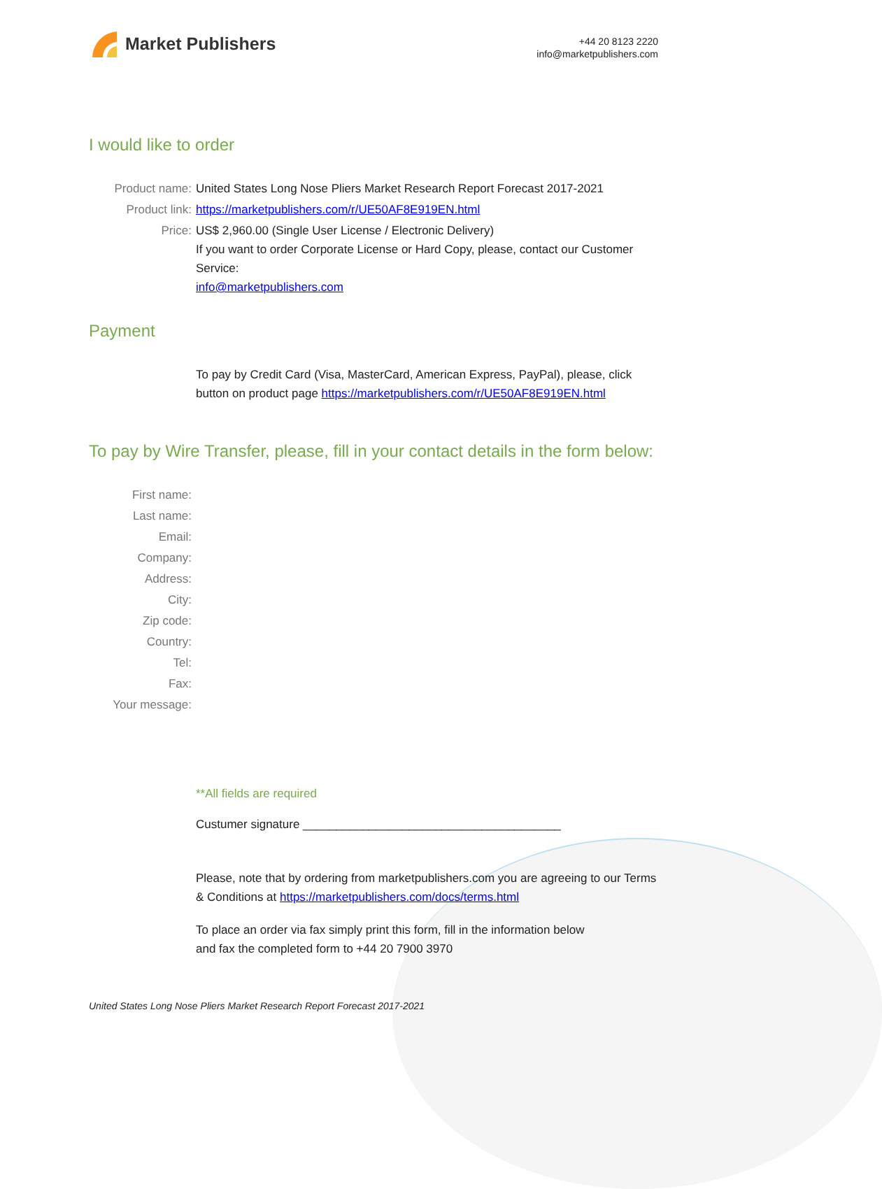Market Publishers
+44 20 8123 2220
info@marketpublishers.com
I would like to order
Product name: United States Long Nose Pliers Market Research Report Forecast 2017-2021
Product link: https://marketpublishers.com/r/UE50AF8E919EN.html
Price: US$ 2,960.00 (Single User License / Electronic Delivery)
If you want to order Corporate License or Hard Copy, please, contact our Customer Service:
info@marketpublishers.com
Payment
To pay by Credit Card (Visa, MasterCard, American Express, PayPal), please, click button on product page https://marketpublishers.com/r/UE50AF8E919EN.html
To pay by Wire Transfer, please, fill in your contact details in the form below:
First name:
Last name:
Email:
Company:
Address:
City:
Zip code:
Country:
Tel:
Fax:
Your message:
**All fields are required
Custumer signature _______________________________________
Please, note that by ordering from marketpublishers.com you are agreeing to our Terms & Conditions at https://marketpublishers.com/docs/terms.html
To place an order via fax simply print this form, fill in the information below
and fax the completed form to +44 20 7900 3970
United States Long Nose Pliers Market Research Report Forecast 2017-2021